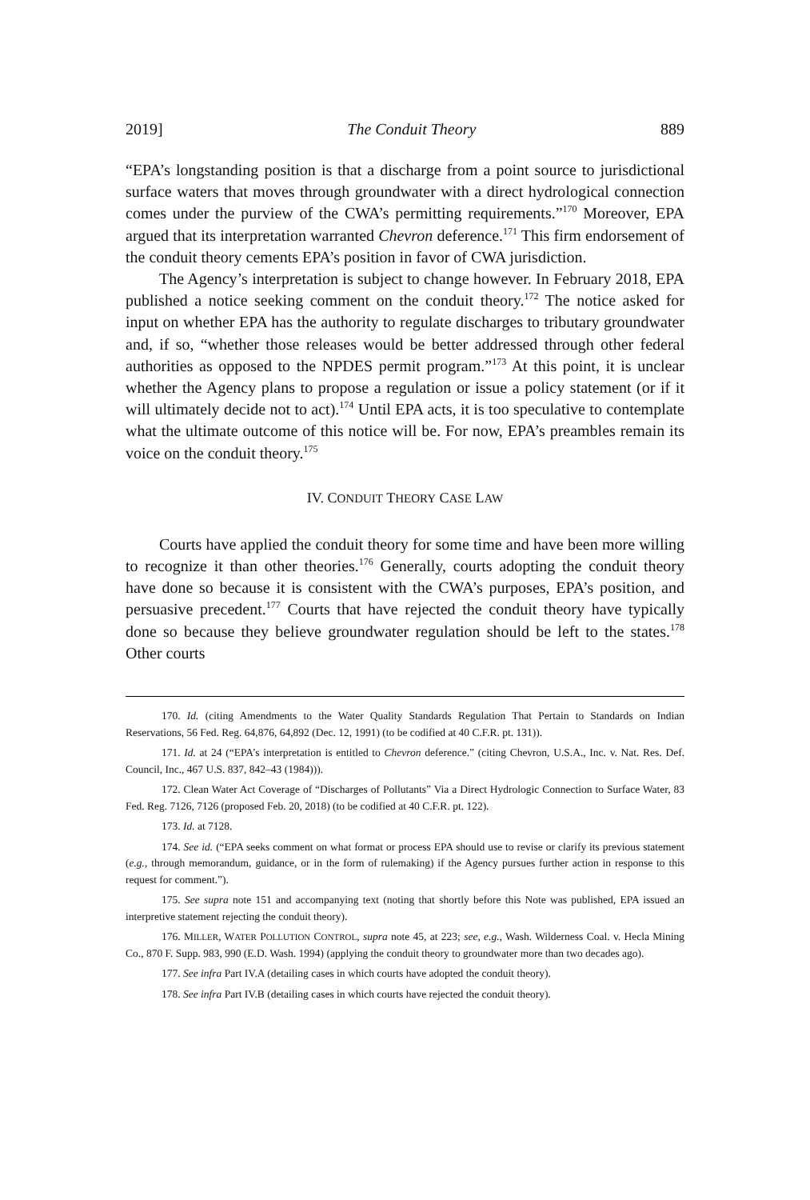2019] The Conduit Theory 889
“EPA’s longstanding position is that a discharge from a point source to jurisdictional surface waters that moves through groundwater with a direct hydrological connection comes under the purview of the CWA’s permitting requirements.”<sup>170</sup> Moreover, EPA argued that its interpretation warranted Chevron deference.<sup>171</sup> This firm endorsement of the conduit theory cements EPA’s position in favor of CWA jurisdiction.
The Agency’s interpretation is subject to change however. In February 2018, EPA published a notice seeking comment on the conduit theory.<sup>172</sup> The notice asked for input on whether EPA has the authority to regulate discharges to tributary groundwater and, if so, “whether those releases would be better addressed through other federal authorities as opposed to the NPDES permit program.”<sup>173</sup> At this point, it is unclear whether the Agency plans to propose a regulation or issue a policy statement (or if it will ultimately decide not to act).<sup>174</sup> Until EPA acts, it is too speculative to contemplate what the ultimate outcome of this notice will be. For now, EPA’s preambles remain its voice on the conduit theory.<sup>175</sup>
IV. CONDUIT THEORY CASE LAW
Courts have applied the conduit theory for some time and have been more willing to recognize it than other theories.<sup>176</sup> Generally, courts adopting the conduit theory have done so because it is consistent with the CWA’s purposes, EPA’s position, and persuasive precedent.<sup>177</sup> Courts that have rejected the conduit theory have typically done so because they believe groundwater regulation should be left to the states.<sup>178</sup> Other courts
170. Id. (citing Amendments to the Water Quality Standards Regulation That Pertain to Standards on Indian Reservations, 56 Fed. Reg. 64,876, 64,892 (Dec. 12, 1991) (to be codified at 40 C.F.R. pt. 131)).
171. Id. at 24 (“EPA’s interpretation is entitled to Chevron deference.” (citing Chevron, U.S.A., Inc. v. Nat. Res. Def. Council, Inc., 467 U.S. 837, 842–43 (1984))).
172. Clean Water Act Coverage of “Discharges of Pollutants” Via a Direct Hydrologic Connection to Surface Water, 83 Fed. Reg. 7126, 7126 (proposed Feb. 20, 2018) (to be codified at 40 C.F.R. pt. 122).
173. Id. at 7128.
174. See id. (“EPA seeks comment on what format or process EPA should use to revise or clarify its previous statement (e.g., through memorandum, guidance, or in the form of rulemaking) if the Agency pursues further action in response to this request for comment.”).
175. See supra note 151 and accompanying text (noting that shortly before this Note was published, EPA issued an interpretive statement rejecting the conduit theory).
176. MILLER, WATER POLLUTION CONTROL, supra note 45, at 223; see, e.g., Wash. Wilderness Coal. v. Hecla Mining Co., 870 F. Supp. 983, 990 (E.D. Wash. 1994) (applying the conduit theory to groundwater more than two decades ago).
177. See infra Part IV.A (detailing cases in which courts have adopted the conduit theory).
178. See infra Part IV.B (detailing cases in which courts have rejected the conduit theory).